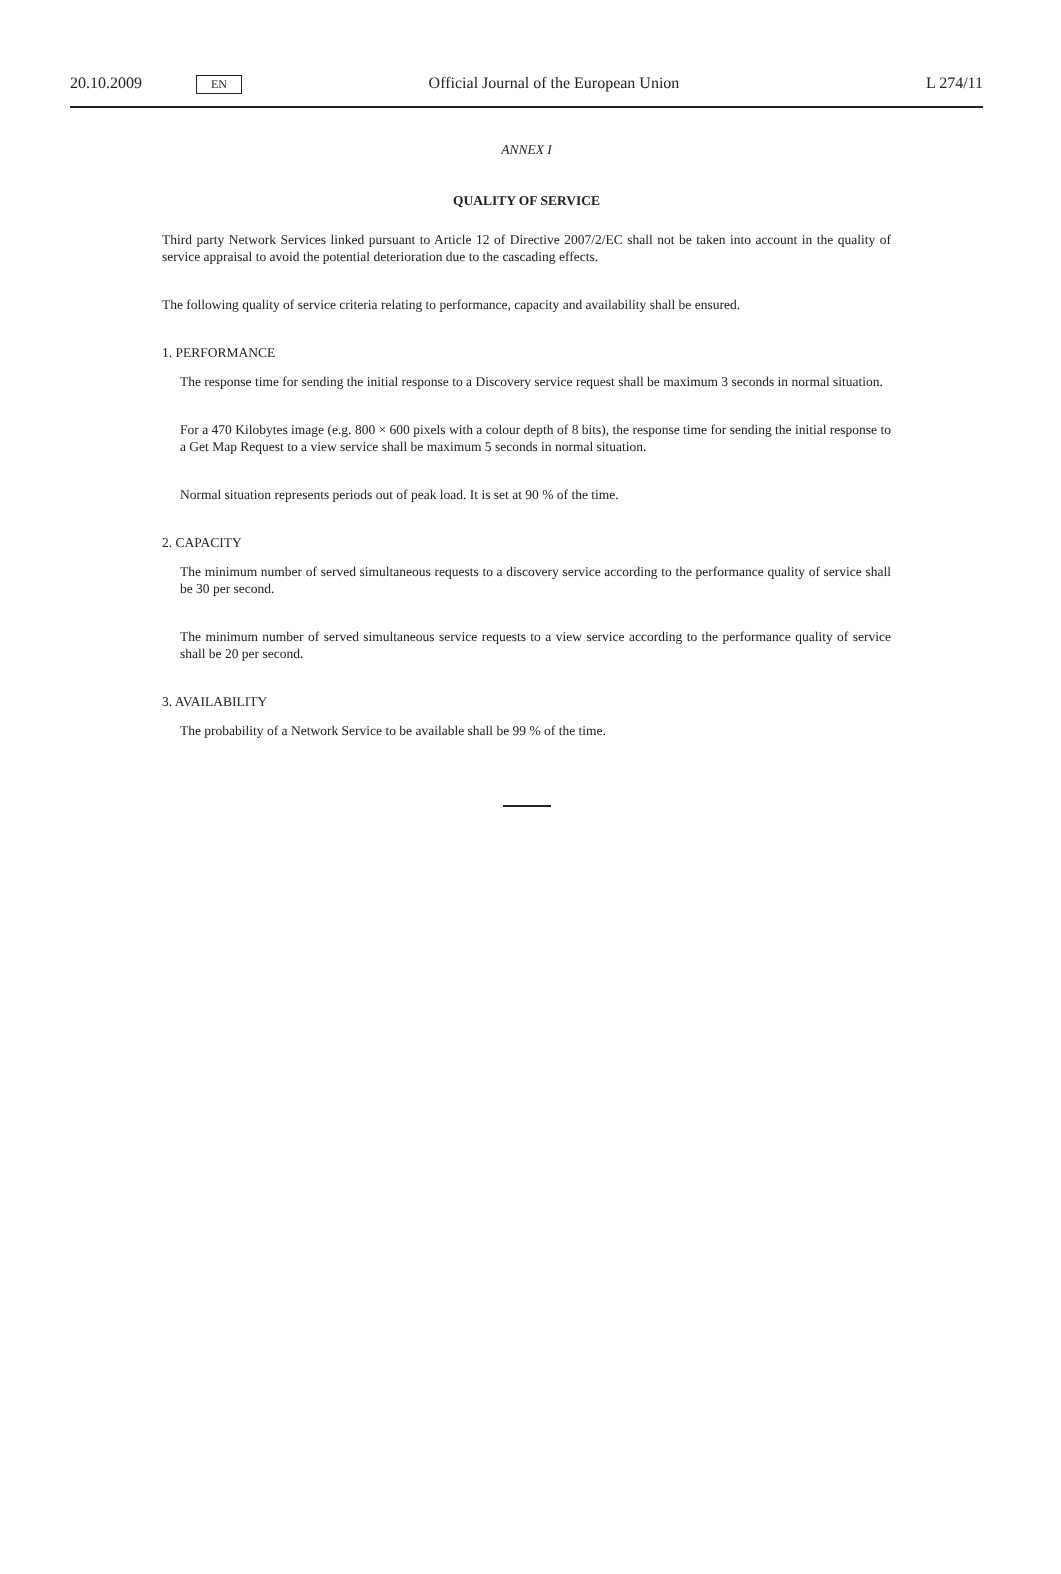20.10.2009 EN Official Journal of the European Union L 274/11
ANNEX I
QUALITY OF SERVICE
Third party Network Services linked pursuant to Article 12 of Directive 2007/2/EC shall not be taken into account in the quality of service appraisal to avoid the potential deterioration due to the cascading effects.
The following quality of service criteria relating to performance, capacity and availability shall be ensured.
1. PERFORMANCE
The response time for sending the initial response to a Discovery service request shall be maximum 3 seconds in normal situation.
For a 470 Kilobytes image (e.g. 800 × 600 pixels with a colour depth of 8 bits), the response time for sending the initial response to a Get Map Request to a view service shall be maximum 5 seconds in normal situation.
Normal situation represents periods out of peak load. It is set at 90 % of the time.
2. CAPACITY
The minimum number of served simultaneous requests to a discovery service according to the performance quality of service shall be 30 per second.
The minimum number of served simultaneous service requests to a view service according to the performance quality of service shall be 20 per second.
3. AVAILABILITY
The probability of a Network Service to be available shall be 99 % of the time.